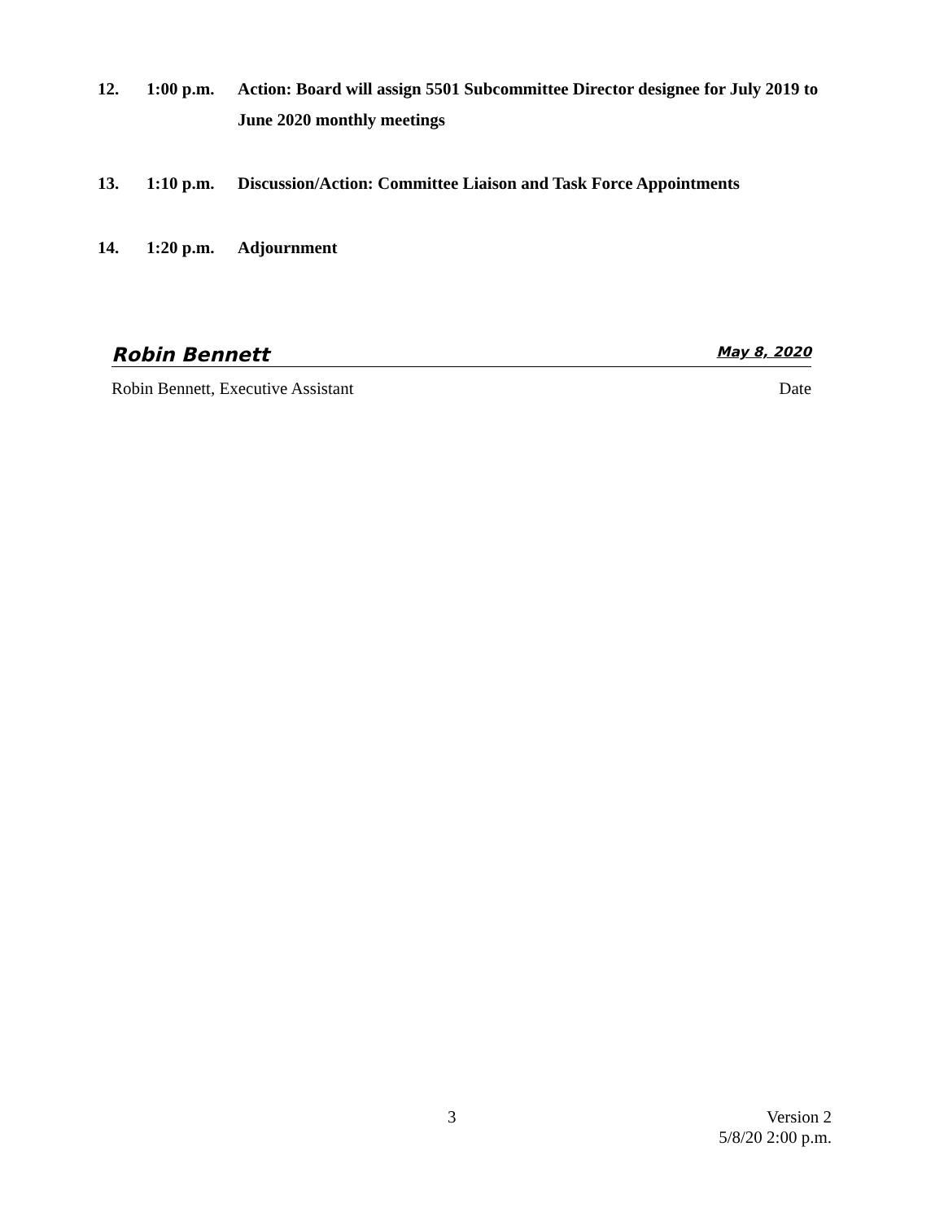12. 1:00 p.m.
Action: Board will assign 5501 Subcommittee Director designee for July 2019 to June 2020 monthly meetings
13. 1:10 p.m.
Discussion/Action: Committee Liaison and Task Force Appointments
14. 1:20 p.m.
Adjournment
Robin Bennett May 8, 2020
Robin Bennett, Executive Assistant Date
3 Version 2
5/8/20 2:00 p.m.